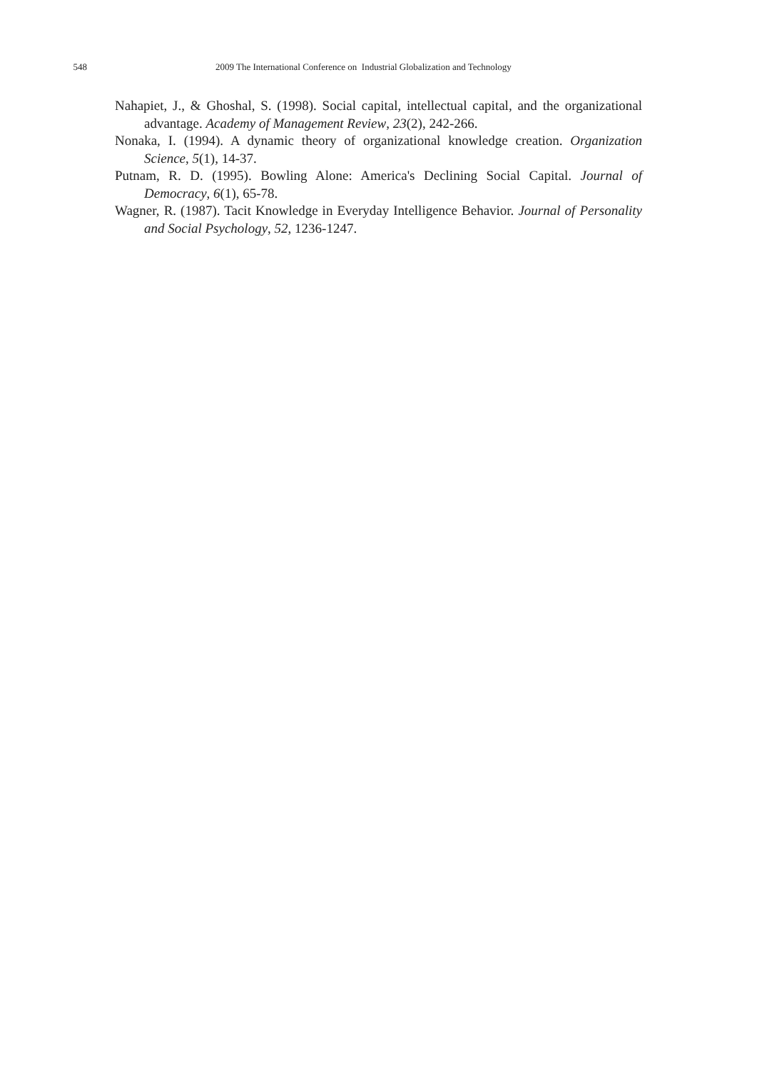548 2009 The International Conference on Industrial Globalization and Technology
Nahapiet, J., & Ghoshal, S. (1998). Social capital, intellectual capital, and the organizational advantage. Academy of Management Review, 23(2), 242-266.
Nonaka, I. (1994). A dynamic theory of organizational knowledge creation. Organization Science, 5(1), 14-37.
Putnam, R. D. (1995). Bowling Alone: America's Declining Social Capital. Journal of Democracy, 6(1), 65-78.
Wagner, R. (1987). Tacit Knowledge in Everyday Intelligence Behavior. Journal of Personality and Social Psychology, 52, 1236-1247.